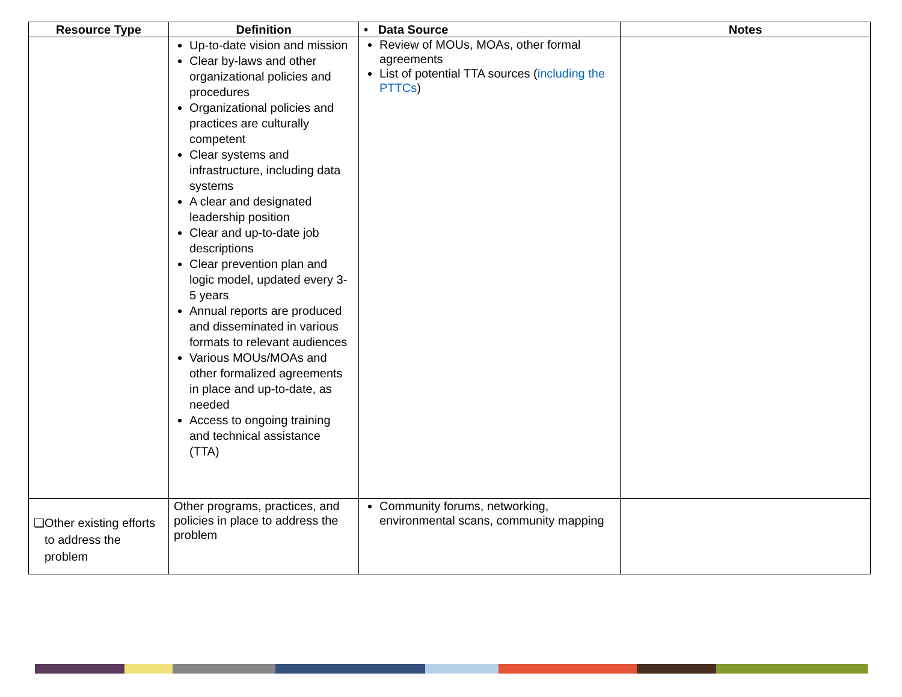| Resource Type | Definition | • Data Source | Notes |
| --- | --- | --- | --- |
| | Up-to-date vision and mission Clear by-laws and other organizational policies and procedures Organizational policies and practices are culturally competent Clear systems and infrastructure, including data systems A clear and designated leadership position Clear and up-to-date job descriptions Clear prevention plan and logic model, updated every 3-5 years Annual reports are produced and disseminated in various formats to relevant audiences Various MOUs/MOAs and other formalized agreements in place and up-to-date, as needed Access to ongoing training and technical assistance (TTA) | Review of MOUs, MOAs, other formal agreements List of potential TTA sources ( including the PTTCs ) | |
| ❑ Other existing efforts to address the problem | Other programs, practices, and policies in place to address the problem | Community forums, networking, environmental scans, community mapping | |